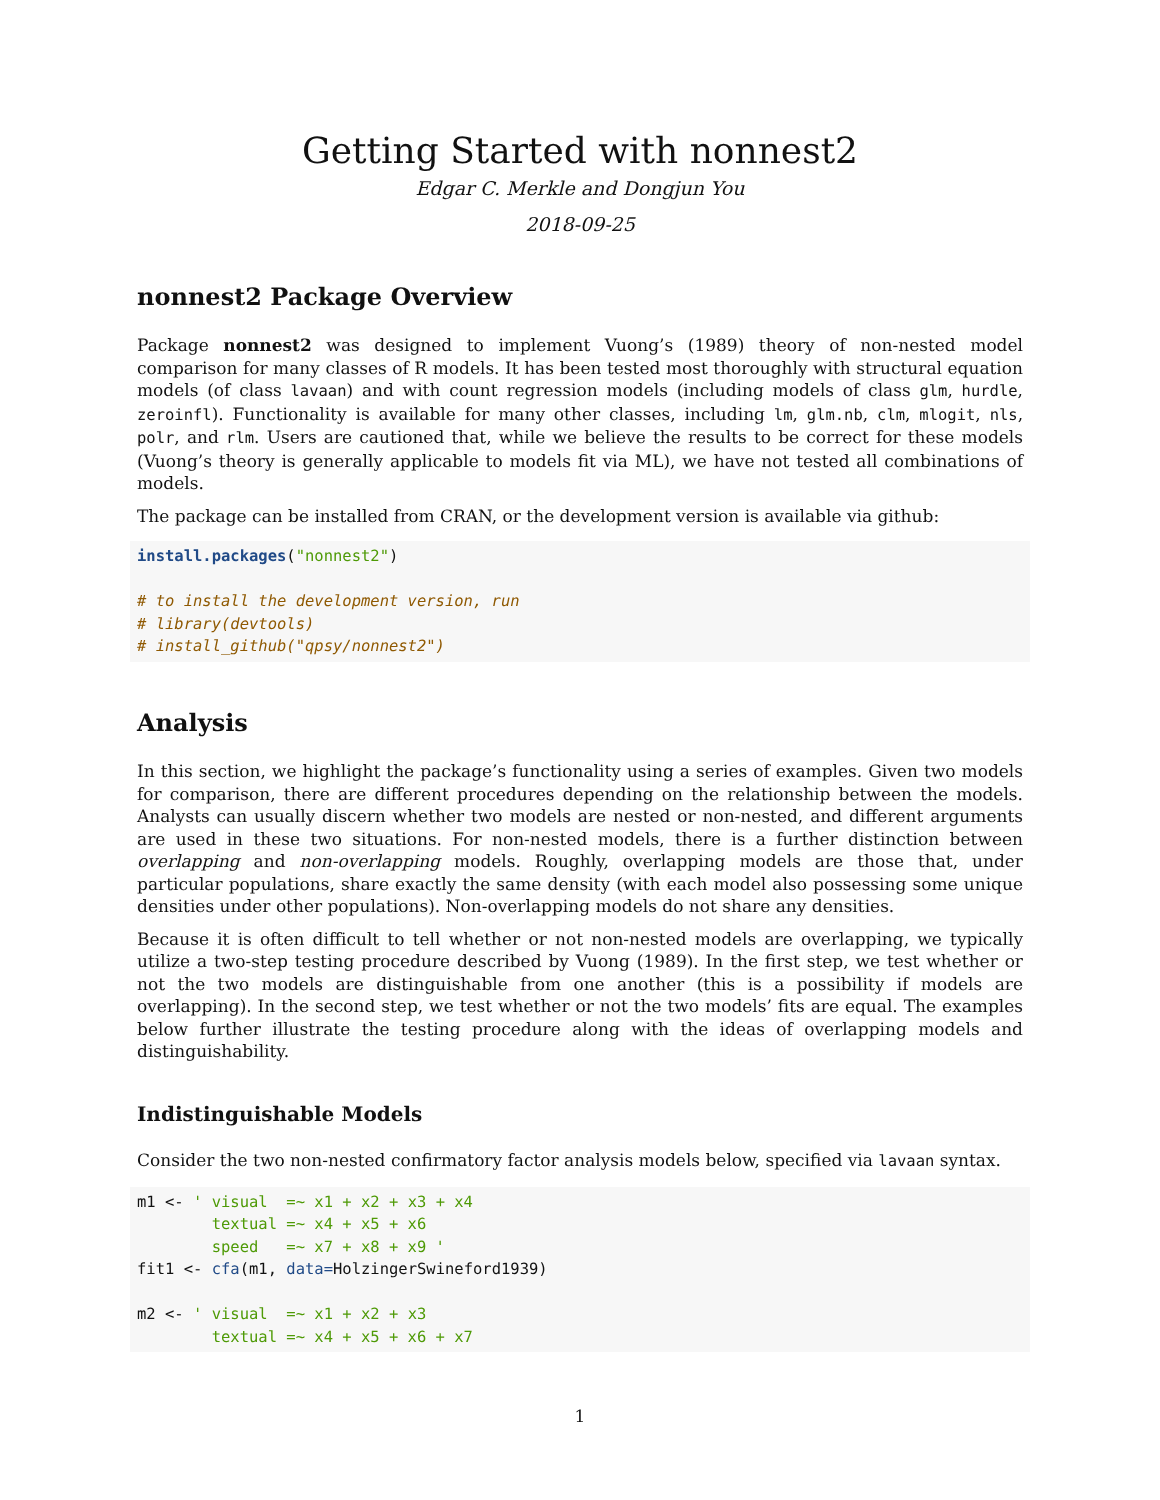Getting Started with nonnest2
Edgar C. Merkle and Dongjun You
2018-09-25
nonnest2 Package Overview
Package nonnest2 was designed to implement Vuong’s (1989) theory of non-nested model comparison for many classes of R models. It has been tested most thoroughly with structural equation models (of class lavaan) and with count regression models (including models of class glm, hurdle, zeroinfl). Functionality is available for many other classes, including lm, glm.nb, clm, mlogit, nls, polr, and rlm. Users are cautioned that, while we believe the results to be correct for these models (Vuong’s theory is generally applicable to models fit via ML), we have not tested all combinations of models.
The package can be installed from CRAN, or the development version is available via github:
install.packages("nonnest2")

# to install the development version, run
# library(devtools)
# install_github("qpsy/nonnest2")
Analysis
In this section, we highlight the package’s functionality using a series of examples. Given two models for comparison, there are different procedures depending on the relationship between the models. Analysts can usually discern whether two models are nested or non-nested, and different arguments are used in these two situations. For non-nested models, there is a further distinction between overlapping and non-overlapping models. Roughly, overlapping models are those that, under particular populations, share exactly the same density (with each model also possessing some unique densities under other populations). Non-overlapping models do not share any densities.
Because it is often difficult to tell whether or not non-nested models are overlapping, we typically utilize a two-step testing procedure described by Vuong (1989). In the first step, we test whether or not the two models are distinguishable from one another (this is a possibility if models are overlapping). In the second step, we test whether or not the two models’ fits are equal. The examples below further illustrate the testing procedure along with the ideas of overlapping models and distinguishability.
Indistinguishable Models
Consider the two non-nested confirmatory factor analysis models below, specified via lavaan syntax.
m1 <- ' visual  =~ x1 + x2 + x3 + x4
        textual =~ x4 + x5 + x6
        speed   =~ x7 + x8 + x9 '
fit1 <- cfa(m1, data=HolzingerSwineford1939)

m2 <- ' visual  =~ x1 + x2 + x3
        textual =~ x4 + x5 + x6 + x7
1